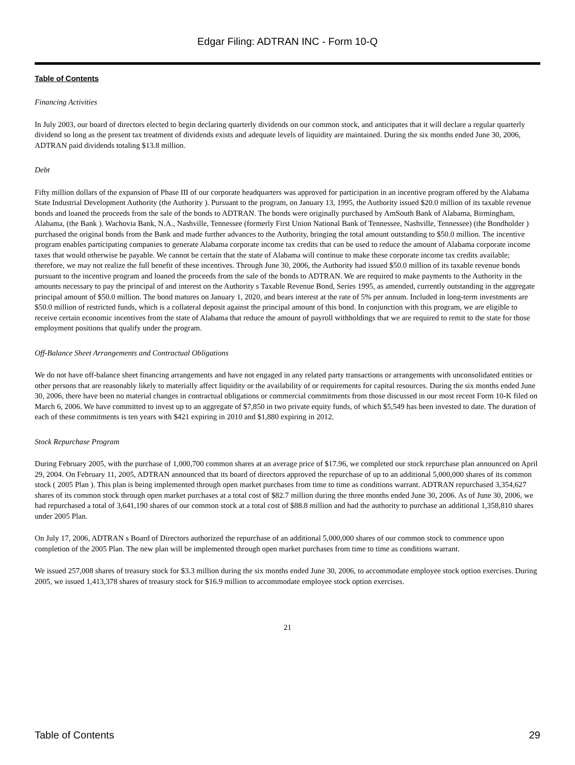Edgar Filing: ADTRAN INC - Form 10-Q
Table of Contents
Financing Activities
In July 2003, our board of directors elected to begin declaring quarterly dividends on our common stock, and anticipates that it will declare a regular quarterly dividend so long as the present tax treatment of dividends exists and adequate levels of liquidity are maintained. During the six months ended June 30, 2006, ADTRAN paid dividends totaling $13.8 million.
Debt
Fifty million dollars of the expansion of Phase III of our corporate headquarters was approved for participation in an incentive program offered by the Alabama State Industrial Development Authority (the Authority ). Pursuant to the program, on January 13, 1995, the Authority issued $20.0 million of its taxable revenue bonds and loaned the proceeds from the sale of the bonds to ADTRAN. The bonds were originally purchased by AmSouth Bank of Alabama, Birmingham, Alabama, (the Bank ). Wachovia Bank, N.A., Nashville, Tennessee (formerly First Union National Bank of Tennessee, Nashville, Tennessee) (the Bondholder ) purchased the original bonds from the Bank and made further advances to the Authority, bringing the total amount outstanding to $50.0 million. The incentive program enables participating companies to generate Alabama corporate income tax credits that can be used to reduce the amount of Alabama corporate income taxes that would otherwise be payable. We cannot be certain that the state of Alabama will continue to make these corporate income tax credits available; therefore, we may not realize the full benefit of these incentives. Through June 30, 2006, the Authority had issued $50.0 million of its taxable revenue bonds pursuant to the incentive program and loaned the proceeds from the sale of the bonds to ADTRAN. We are required to make payments to the Authority in the amounts necessary to pay the principal of and interest on the Authority s Taxable Revenue Bond, Series 1995, as amended, currently outstanding in the aggregate principal amount of $50.0 million. The bond matures on January 1, 2020, and bears interest at the rate of 5% per annum. Included in long-term investments are $50.0 million of restricted funds, which is a collateral deposit against the principal amount of this bond. In conjunction with this program, we are eligible to receive certain economic incentives from the state of Alabama that reduce the amount of payroll withholdings that we are required to remit to the state for those employment positions that qualify under the program.
Off-Balance Sheet Arrangements and Contractual Obligations
We do not have off-balance sheet financing arrangements and have not engaged in any related party transactions or arrangements with unconsolidated entities or other persons that are reasonably likely to materially affect liquidity or the availability of or requirements for capital resources. During the six months ended June 30, 2006, there have been no material changes in contractual obligations or commercial commitments from those discussed in our most recent Form 10-K filed on March 6, 2006. We have committed to invest up to an aggregate of $7,850 in two private equity funds, of which $5,549 has been invested to date. The duration of each of these commitments is ten years with $421 expiring in 2010 and $1,880 expiring in 2012.
Stock Repurchase Program
During February 2005, with the purchase of 1,000,700 common shares at an average price of $17.96, we completed our stock repurchase plan announced on April 29, 2004. On February 11, 2005, ADTRAN announced that its board of directors approved the repurchase of up to an additional 5,000,000 shares of its common stock ( 2005 Plan ). This plan is being implemented through open market purchases from time to time as conditions warrant. ADTRAN repurchased 3,354,627 shares of its common stock through open market purchases at a total cost of $82.7 million during the three months ended June 30, 2006. As of June 30, 2006, we had repurchased a total of 3,641,190 shares of our common stock at a total cost of $88.8 million and had the authority to purchase an additional 1,358,810 shares under 2005 Plan.
On July 17, 2006, ADTRAN s Board of Directors authorized the repurchase of an additional 5,000,000 shares of our common stock to commence upon completion of the 2005 Plan. The new plan will be implemented through open market purchases from time to time as conditions warrant.
We issued 257,008 shares of treasury stock for $3.3 million during the six months ended June 30, 2006, to accommodate employee stock option exercises. During 2005, we issued 1,413,378 shares of treasury stock for $16.9 million to accommodate employee stock option exercises.
21
Table of Contents 29